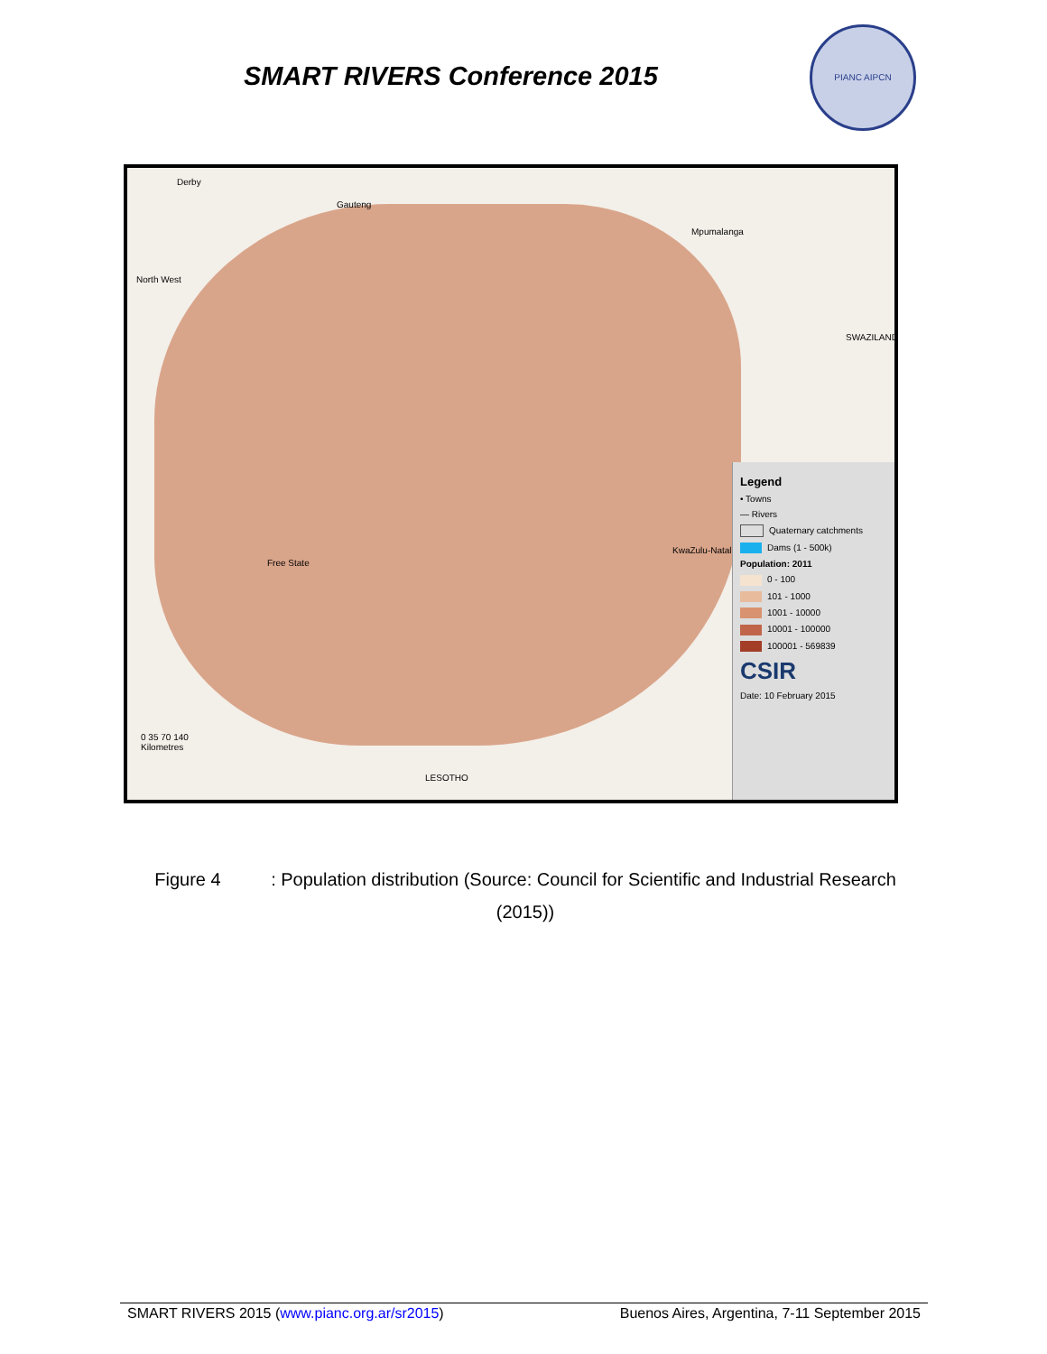SMART RIVERS Conference 2015
PIANC AIPCN
Derby
Gauteng
Mpumalanga
North West
SWAZILAND
Free State
KwaZulu-Natal
LESOTHO
0 35 70 140
Kilometres
Legend
• Towns
— Rivers
Quaternary catchments
Dams (1 - 500k)
Population: 2011
0 - 100
101 - 1000
1001 - 10000
10001 - 100000
100001 - 569839
CSIR
Date: 10 February 2015
Figure 4 : Population distribution (Source: Council for Scientific and Industrial Research (2015))
SMART RIVERS 2015 (www.pianc.org.ar/sr2015) Buenos Aires, Argentina, 7-11 September 2015